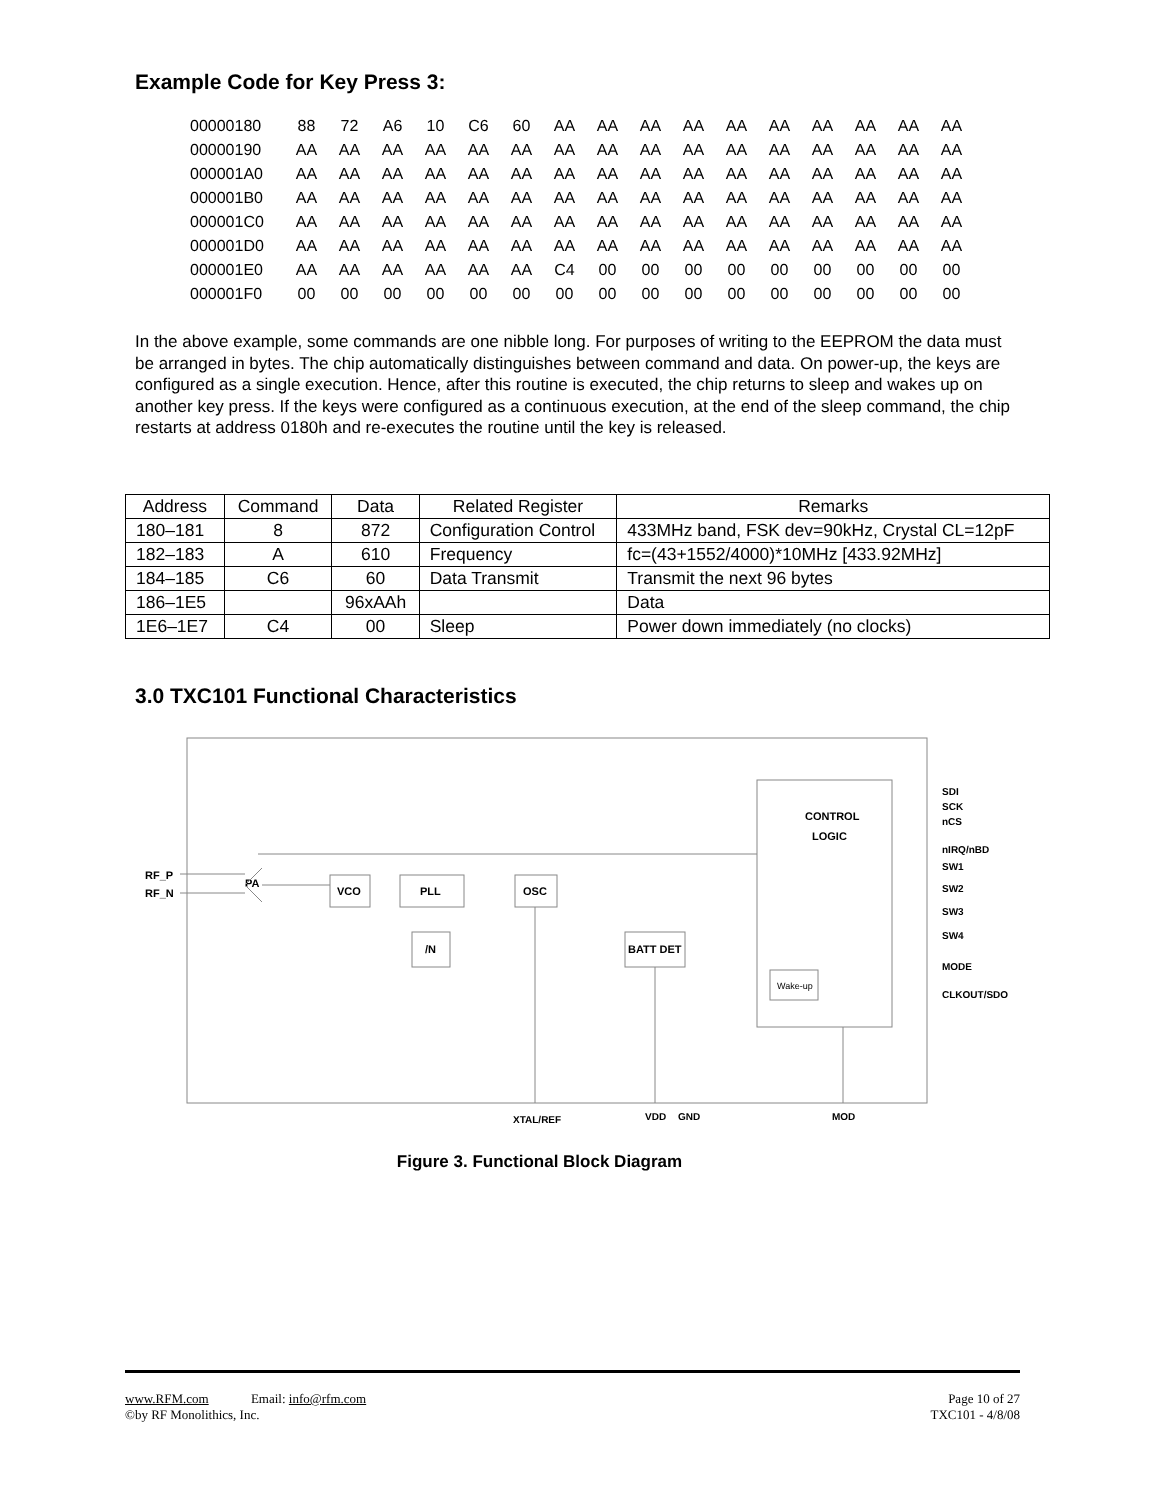Example Code for Key Press 3:
| 00000180 | 88 | 72 | A6 | 10 | C6 | 60 | AA | AA | AA | AA | AA | AA | AA | AA | AA | AA |
| 00000190 | AA | AA | AA | AA | AA | AA | AA | AA | AA | AA | AA | AA | AA | AA | AA | AA |
| 000001A0 | AA | AA | AA | AA | AA | AA | AA | AA | AA | AA | AA | AA | AA | AA | AA | AA |
| 000001B0 | AA | AA | AA | AA | AA | AA | AA | AA | AA | AA | AA | AA | AA | AA | AA | AA |
| 000001C0 | AA | AA | AA | AA | AA | AA | AA | AA | AA | AA | AA | AA | AA | AA | AA | AA |
| 000001D0 | AA | AA | AA | AA | AA | AA | AA | AA | AA | AA | AA | AA | AA | AA | AA | AA |
| 000001E0 | AA | AA | AA | AA | AA | AA | C4 | 00 | 00 | 00 | 00 | 00 | 00 | 00 | 00 | 00 |
| 000001F0 | 00 | 00 | 00 | 00 | 00 | 00 | 00 | 00 | 00 | 00 | 00 | 00 | 00 | 00 | 00 | 00 |
In the above example, some commands are one nibble long. For purposes of writing to the EEPROM the data must be arranged in bytes. The chip automatically distinguishes between command and data. On power-up, the keys are configured as a single execution. Hence, after this routine is executed, the chip returns to sleep and wakes up on another key press. If the keys were configured as a continuous execution, at the end of the sleep command, the chip restarts at address 0180h and re-executes the routine until the key is released.
| Address | Command | Data | Related Register | Remarks |
| --- | --- | --- | --- | --- |
| 180–181 | 8 | 872 | Configuration Control | 433MHz band, FSK dev=90kHz, Crystal CL=12pF |
| 182–183 | A | 610 | Frequency | fc=(43+1552/4000)*10MHz [433.92MHz] |
| 184–185 | C6 | 60 | Data Transmit | Transmit the next 96 bytes |
| 186–1E5 | | 96xAAh | | Data |
| 1E6–1E7 | C4 | 00 | Sleep | Power down immediately (no clocks) |
3.0 TXC101 Functional Characteristics
CONTROL
LOGIC
Wake-up
VCO
PLL
OSC
/N
BATT DET
PA
RF_P
RF_N
SDI
SCK
nCS
nIRQ/nBD
SW1
SW2
SW3
SW4
MODE
CLKOUT/SDO
XTAL/REF
VDD
GND
MOD
Figure 3. Functional Block Diagram
www.RFM.com Email: info@rfm.com Page 10 of 27
©by RF Monolithics, Inc. TXC101 - 4/8/08